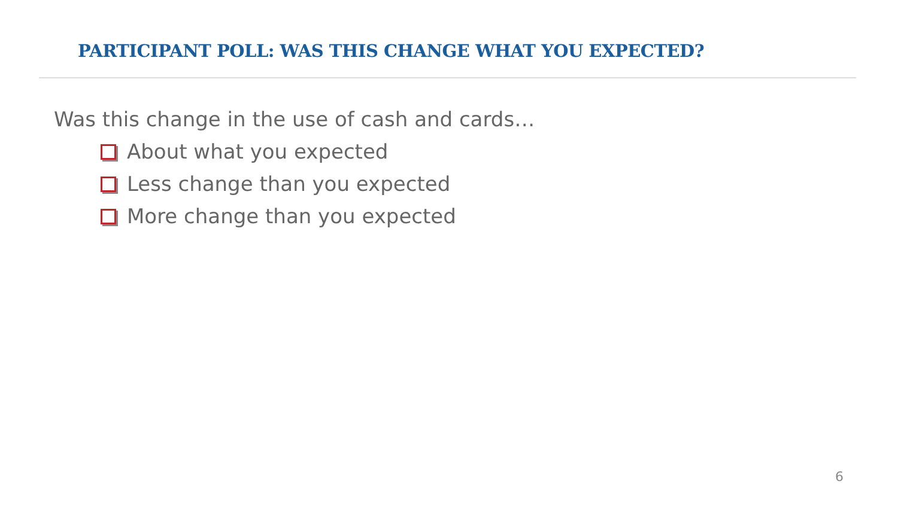PARTICIPANT POLL: WAS THIS CHANGE WHAT YOU EXPECTED?
Was this change in the use of cash and cards…
About what you expected
Less change than you expected
More change than you expected
6